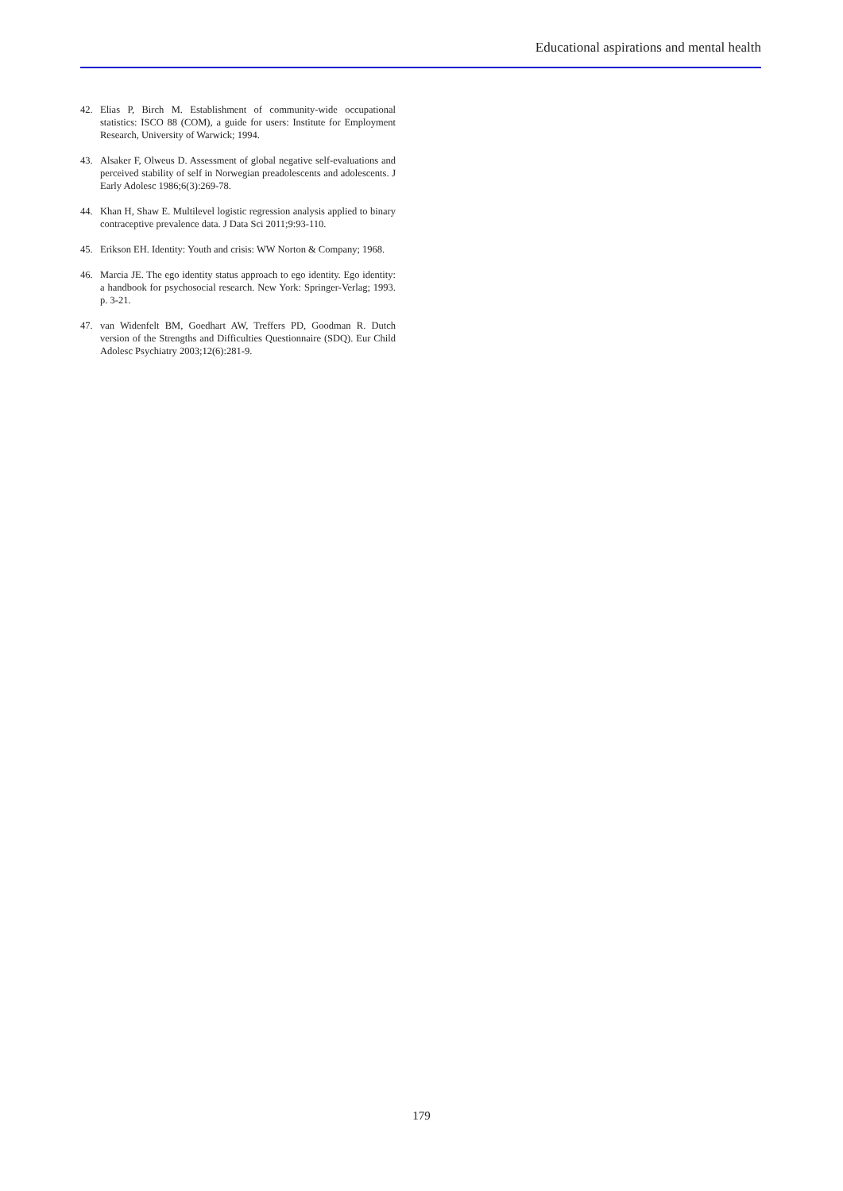Educational aspirations and mental health
42. Elias P, Birch M. Establishment of community-wide occupational statistics: ISCO 88 (COM), a guide for users: Institute for Employment Research, University of Warwick; 1994.
43. Alsaker F, Olweus D. Assessment of global negative self-evaluations and perceived stability of self in Norwegian preadolescents and adolescents. J Early Adolesc 1986;6(3):269-78.
44. Khan H, Shaw E. Multilevel logistic regression analysis applied to binary contraceptive prevalence data. J Data Sci 2011;9:93-110.
45. Erikson EH. Identity: Youth and crisis: WW Norton & Company; 1968.
46. Marcia JE. The ego identity status approach to ego identity. Ego identity: a handbook for psychosocial research. New York: Springer-Verlag; 1993. p. 3-21.
47. van Widenfelt BM, Goedhart AW, Treffers PD, Goodman R. Dutch version of the Strengths and Difficulties Questionnaire (SDQ). Eur Child Adolesc Psychiatry 2003;12(6):281-9.
179